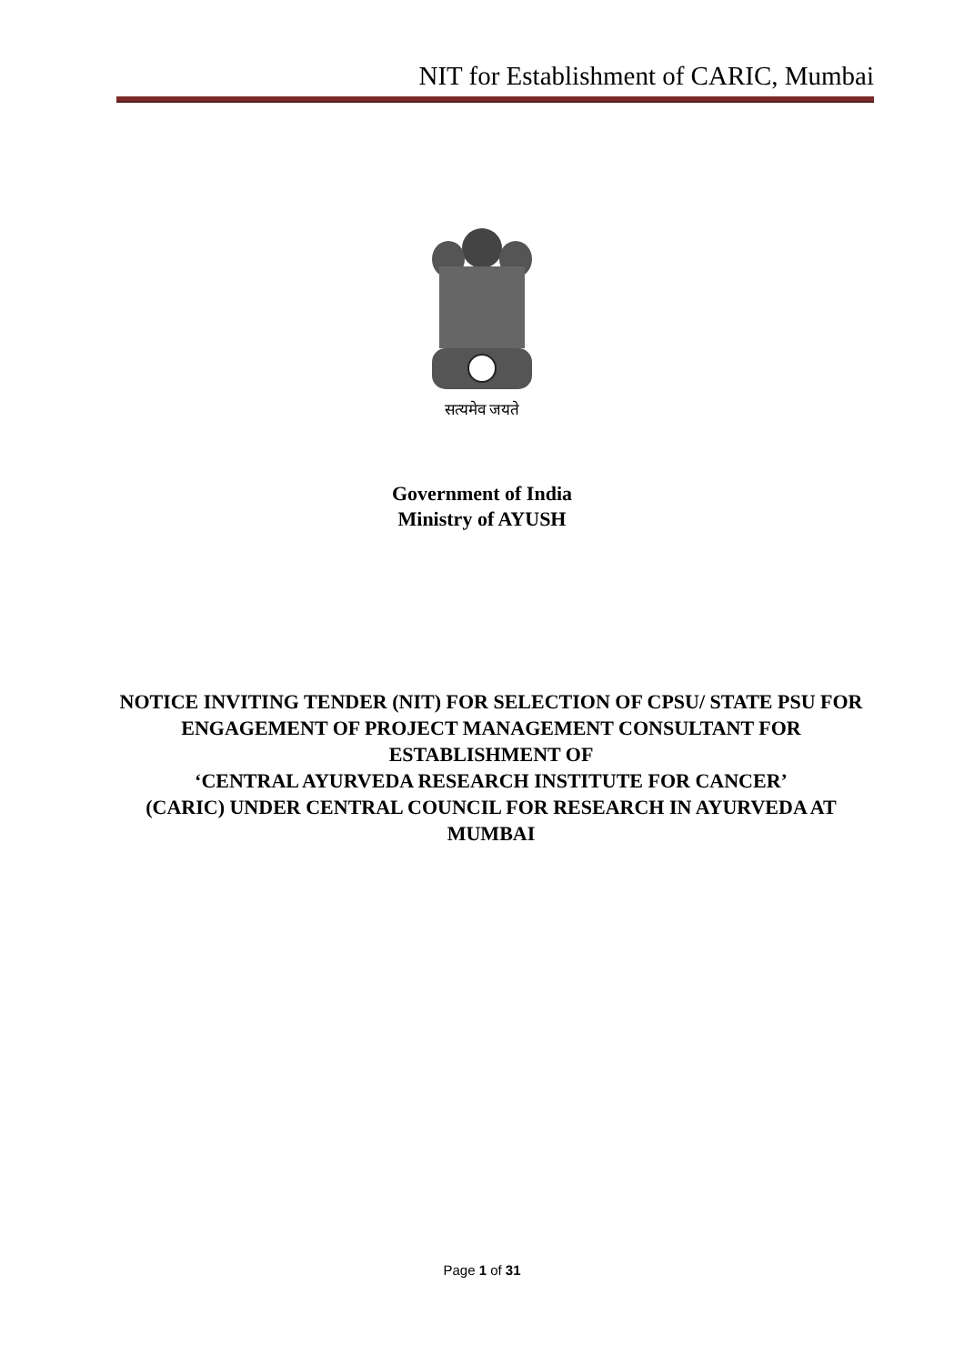NIT for Establishment of CARIC, Mumbai
सत्यमेव जयते
Government of India
Ministry of AYUSH
NOTICE INVITING TENDER (NIT) FOR SELECTION OF CPSU/ STATE PSU FOR ENGAGEMENT OF PROJECT MANAGEMENT CONSULTANT FOR ESTABLISHMENT OF
‘CENTRAL AYURVEDA RESEARCH INSTITUTE FOR CANCER’
(CARIC) UNDER CENTRAL COUNCIL FOR RESEARCH IN AYURVEDA AT MUMBAI
Page 1 of 31